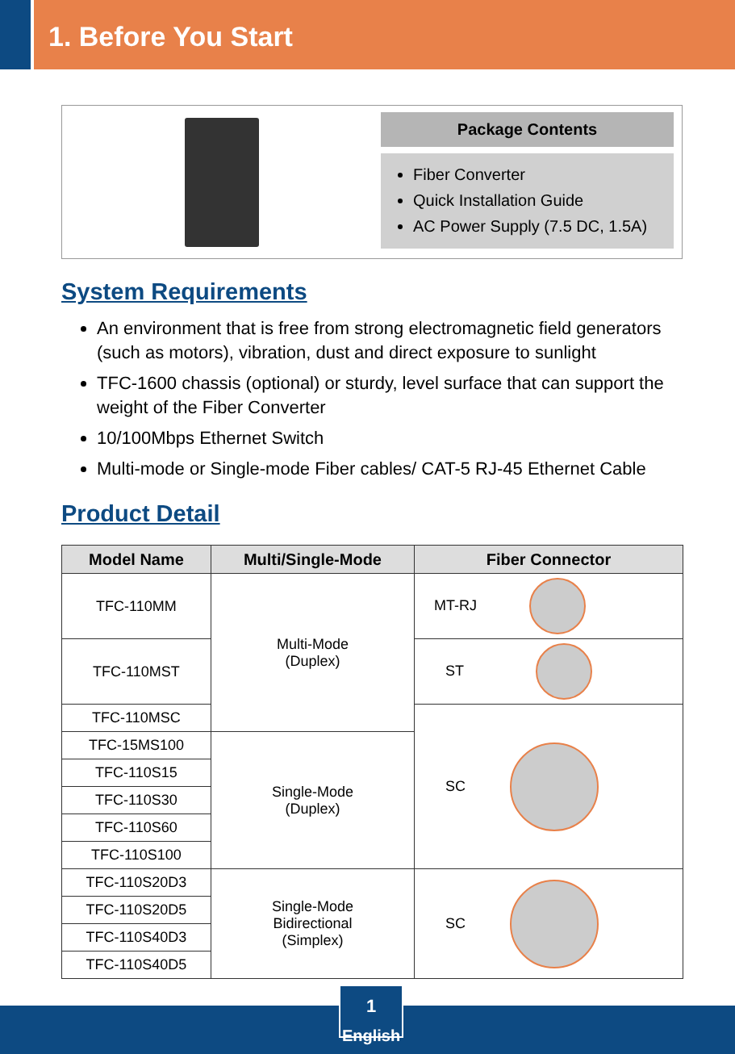1. Before You Start
Package Contents
Fiber Converter
Quick Installation Guide
AC Power Supply (7.5 DC, 1.5A)
System Requirements
An environment that is free from strong electromagnetic field generators (such as motors), vibration, dust and direct exposure to sunlight
TFC-1600 chassis (optional) or sturdy, level surface that can support the weight of the Fiber Converter
10/100Mbps Ethernet Switch
Multi-mode or Single-mode Fiber cables/ CAT-5 RJ-45 Ethernet Cable
Product Detail
| Model Name | Multi/Single-Mode | Fiber Connector |
| --- | --- | --- |
| TFC-110MM | Multi-Mode (Duplex) | MT-RJ |
| TFC-110MST | | ST |
| TFC-110MSC | | SC |
| TFC-15MS100 | Single-Mode (Duplex) | |
| TFC-110S15 | | |
| TFC-110S30 | | |
| TFC-110S60 | | |
| TFC-110S100 | | |
| TFC-110S20D3 | Single-Mode Bidirectional (Simplex) | SC |
| TFC-110S20D5 | | |
| TFC-110S40D3 | | |
| TFC-110S40D5 | | |
1
English